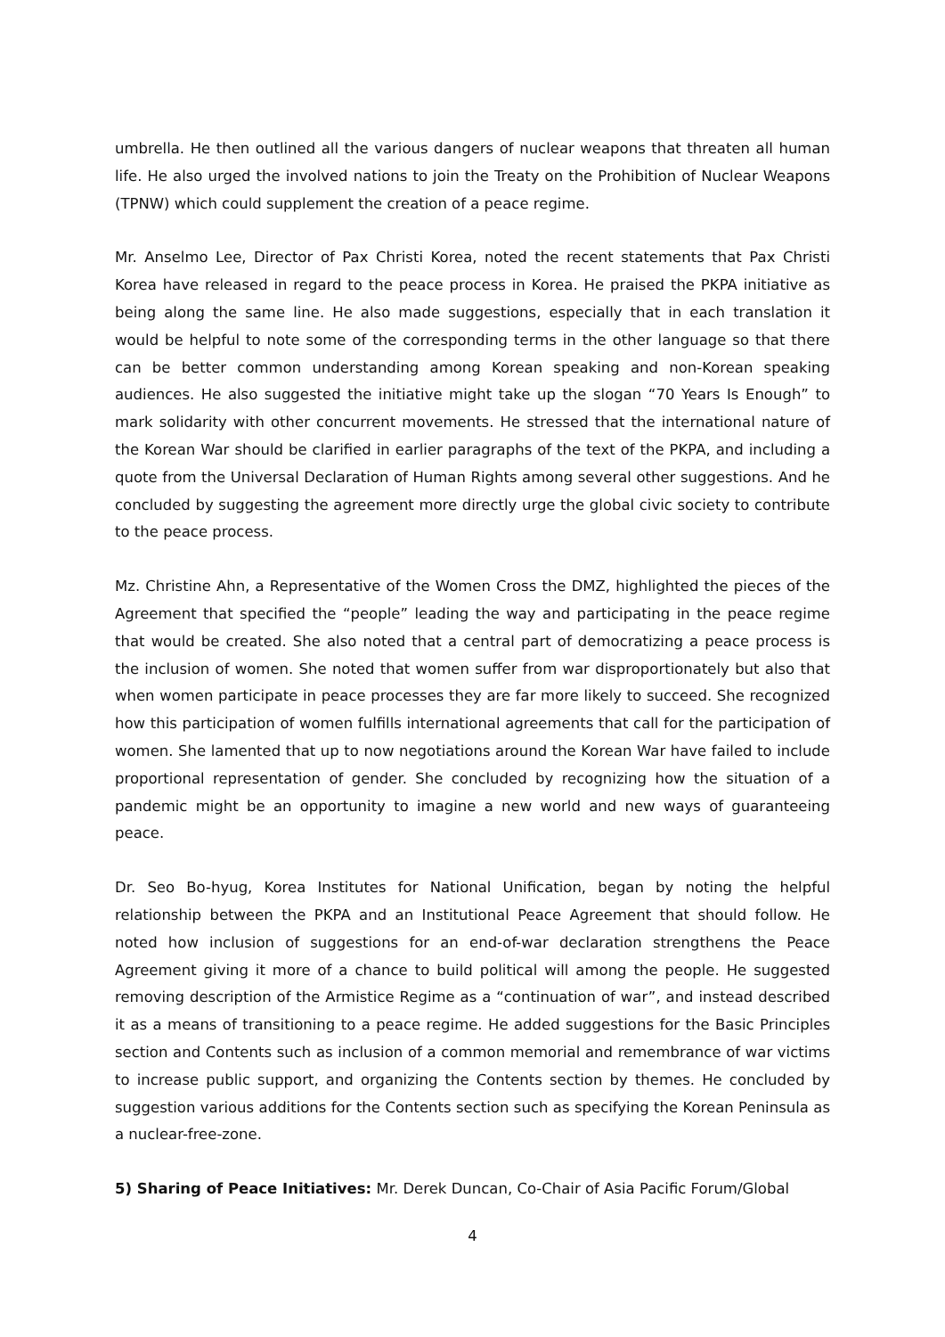umbrella. He then outlined all the various dangers of nuclear weapons that threaten all human life. He also urged the involved nations to join the Treaty on the Prohibition of Nuclear Weapons (TPNW) which could supplement the creation of a peace regime.
Mr. Anselmo Lee, Director of Pax Christi Korea, noted the recent statements that Pax Christi Korea have released in regard to the peace process in Korea. He praised the PKPA initiative as being along the same line. He also made suggestions, especially that in each translation it would be helpful to note some of the corresponding terms in the other language so that there can be better common understanding among Korean speaking and non-Korean speaking audiences. He also suggested the initiative might take up the slogan “70 Years Is Enough” to mark solidarity with other concurrent movements. He stressed that the international nature of the Korean War should be clarified in earlier paragraphs of the text of the PKPA, and including a quote from the Universal Declaration of Human Rights among several other suggestions. And he concluded by suggesting the agreement more directly urge the global civic society to contribute to the peace process.
Mz. Christine Ahn, a Representative of the Women Cross the DMZ, highlighted the pieces of the Agreement that specified the “people” leading the way and participating in the peace regime that would be created. She also noted that a central part of democratizing a peace process is the inclusion of women. She noted that women suffer from war disproportionately but also that when women participate in peace processes they are far more likely to succeed. She recognized how this participation of women fulfills international agreements that call for the participation of women. She lamented that up to now negotiations around the Korean War have failed to include proportional representation of gender. She concluded by recognizing how the situation of a pandemic might be an opportunity to imagine a new world and new ways of guaranteeing peace.
Dr. Seo Bo-hyug, Korea Institutes for National Unification, began by noting the helpful relationship between the PKPA and an Institutional Peace Agreement that should follow. He noted how inclusion of suggestions for an end-of-war declaration strengthens the Peace Agreement giving it more of a chance to build political will among the people. He suggested removing description of the Armistice Regime as a “continuation of war”, and instead described it as a means of transitioning to a peace regime. He added suggestions for the Basic Principles section and Contents such as inclusion of a common memorial and remembrance of war victims to increase public support, and organizing the Contents section by themes. He concluded by suggestion various additions for the Contents section such as specifying the Korean Peninsula as a nuclear-free-zone.
5) Sharing of Peace Initiatives: Mr. Derek Duncan, Co-Chair of Asia Pacific Forum/Global
4